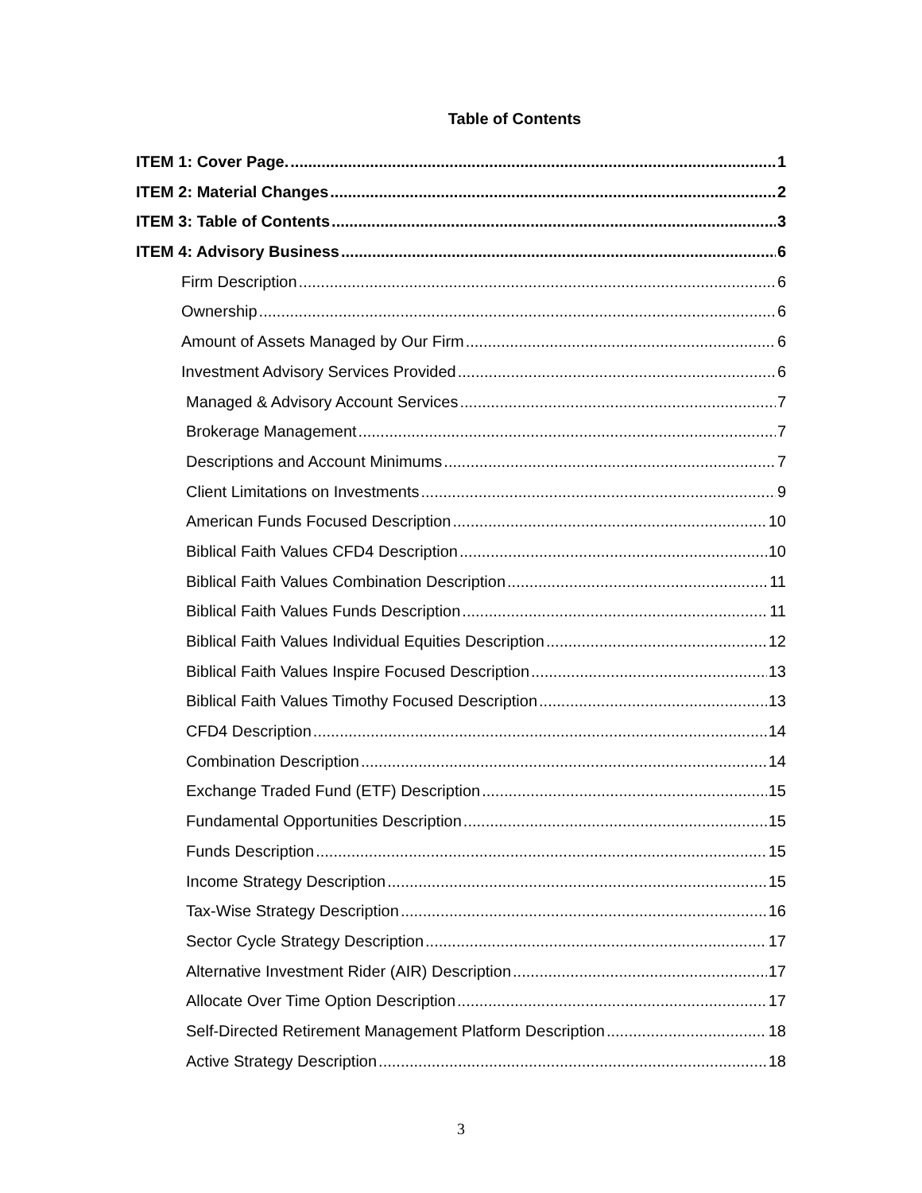Table of Contents
ITEM 1: Cover Page. 1
ITEM 2: Material Changes 2
ITEM 3: Table of Contents 3
ITEM 4: Advisory Business 6
Firm Description 6
Ownership 6
Amount of Assets Managed by Our Firm 6
Investment Advisory Services Provided 6
Managed & Advisory Account Services 7
Brokerage Management 7
Descriptions and Account Minimums 7
Client Limitations on Investments 9
American Funds Focused Description 10
Biblical Faith Values CFD4 Description 10
Biblical Faith Values Combination Description 11
Biblical Faith Values Funds Description 11
Biblical Faith Values Individual Equities Description 12
Biblical Faith Values Inspire Focused Description 13
Biblical Faith Values Timothy Focused Description 13
CFD4 Description 14
Combination Description 14
Exchange Traded Fund (ETF) Description 15
Fundamental Opportunities Description 15
Funds Description 15
Income Strategy Description 15
Tax-Wise Strategy Description 16
Sector Cycle Strategy Description 17
Alternative Investment Rider (AIR) Description 17
Allocate Over Time Option Description 17
Self-Directed Retirement Management Platform Description 18
Active Strategy Description 18
3